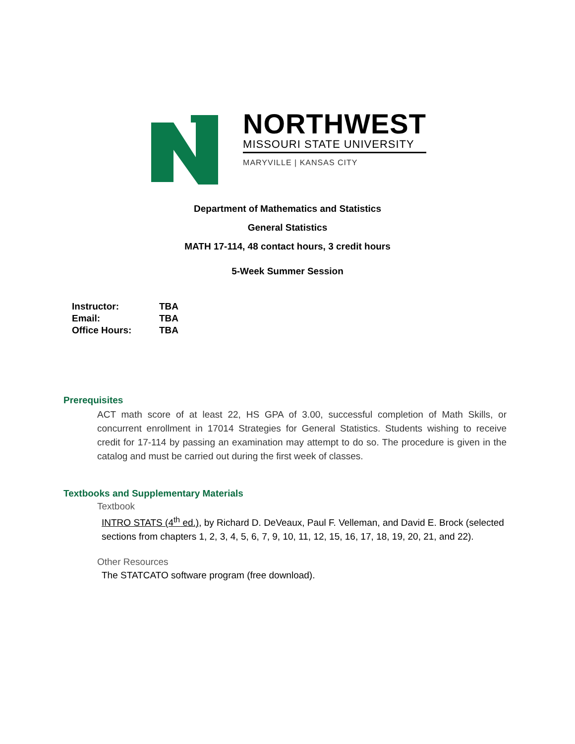NORTHWEST
MISSOURI STATE UNIVERSITY
MARYVILLE | KANSAS CITY
Department of Mathematics and Statistics
General Statistics
MATH 17-114, 48 contact hours, 3 credit hours
5-Week Summer Session
| Instructor: | TBA |
| Email: | TBA |
| Office Hours: | TBA |
Prerequisites
ACT math score of at least 22, HS GPA of 3.00, successful completion of Math Skills, or concurrent enrollment in 17014 Strategies for General Statistics. Students wishing to receive credit for 17-114 by passing an examination may attempt to do so. The procedure is given in the catalog and must be carried out during the first week of classes.
Textbooks and Supplementary Materials
Textbook
INTRO STATS (4<sup>th</sup> ed.), by Richard D. DeVeaux, Paul F. Velleman, and David E. Brock (selected sections from chapters 1, 2, 3, 4, 5, 6, 7, 9, 10, 11, 12, 15, 16, 17, 18, 19, 20, 21, and 22).
Other Resources
The STATCATO software program (free download).